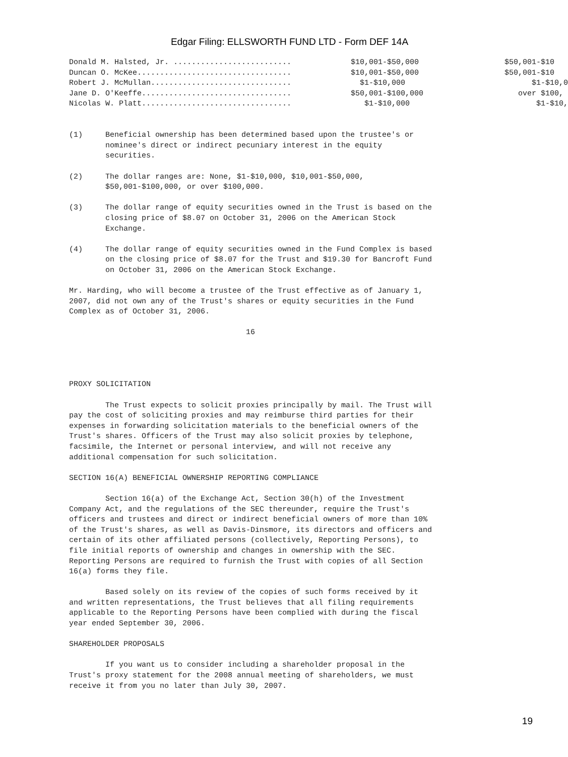Edgar Filing: ELLSWORTH FUND LTD - Form DEF 14A
| Donald M. Halsted, Jr. .......................... | $10,001-$50,000 | $50,001-$10 |
| Duncan O. McKee.................................. | $10,001-$50,000 | $50,001-$10 |
| Robert J. McMullan............................... | $1-$10,000 | $1-$10,0 |
| Jane D. O'Keeffe................................. | $50,001-$100,000 | over $100, |
| Nicolas W. Platt................................. | $1-$10,000 | $1-$10, |
(1)     Beneficial ownership has been determined based upon the trustee's or
        nominee's direct or indirect pecuniary interest in the equity
        securities.

(2)     The dollar ranges are: None, $1-$10,000, $10,001-$50,000,
        $50,001-$100,000, or over $100,000.

(3)     The dollar range of equity securities owned in the Trust is based on the
        closing price of $8.07 on October 31, 2006 on the American Stock
        Exchange.

(4)     The dollar range of equity securities owned in the Fund Complex is based
        on the closing price of $8.07 for the Trust and $19.30 for Bancroft Fund
        on October 31, 2006 on the American Stock Exchange.

Mr. Harding, who will become a trustee of the Trust effective as of January 1,
2007, did not own any of the Trust's shares or equity securities in the Fund
Complex as of October 31, 2006.

                                       16




PROXY SOLICITATION

        The Trust expects to solicit proxies principally by mail. The Trust will
pay the cost of soliciting proxies and may reimburse third parties for their
expenses in forwarding solicitation materials to the beneficial owners of the
Trust's shares. Officers of the Trust may also solicit proxies by telephone,
facsimile, the Internet or personal interview, and will not receive any
additional compensation for such solicitation.

SECTION 16(A) BENEFICIAL OWNERSHIP REPORTING COMPLIANCE

        Section 16(a) of the Exchange Act, Section 30(h) of the Investment
Company Act, and the regulations of the SEC thereunder, require the Trust's
officers and trustees and direct or indirect beneficial owners of more than 10%
of the Trust's shares, as well as Davis-Dinsmore, its directors and officers and
certain of its other affiliated persons (collectively, Reporting Persons), to
file initial reports of ownership and changes in ownership with the SEC.
Reporting Persons are required to furnish the Trust with copies of all Section
16(a) forms they file.

        Based solely on its review of the copies of such forms received by it
and written representations, the Trust believes that all filing requirements
applicable to the Reporting Persons have been complied with during the fiscal
year ended September 30, 2006.

SHAREHOLDER PROPOSALS

        If you want us to consider including a shareholder proposal in the
Trust's proxy statement for the 2008 annual meeting of shareholders, we must
receive it from you no later than July 30, 2007.
19